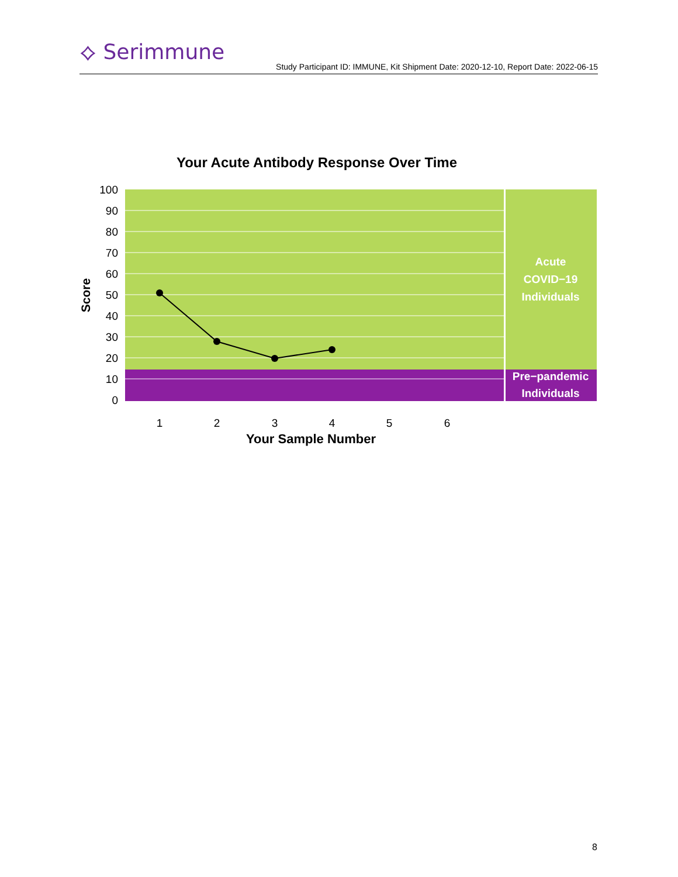⟡ Serimmune
Study Participant ID: IMMUNE, Kit Shipment Date: 2020-12-10, Report Date: 2022-06-15
Your Acute Antibody Response Over Time
100
90
80
70
60
50
40
30
20
10
0
Score
1
2
3
4
5
6
Your Sample Number
Acute
COVID−19
Individuals
Pre−pandemic
Individuals
8